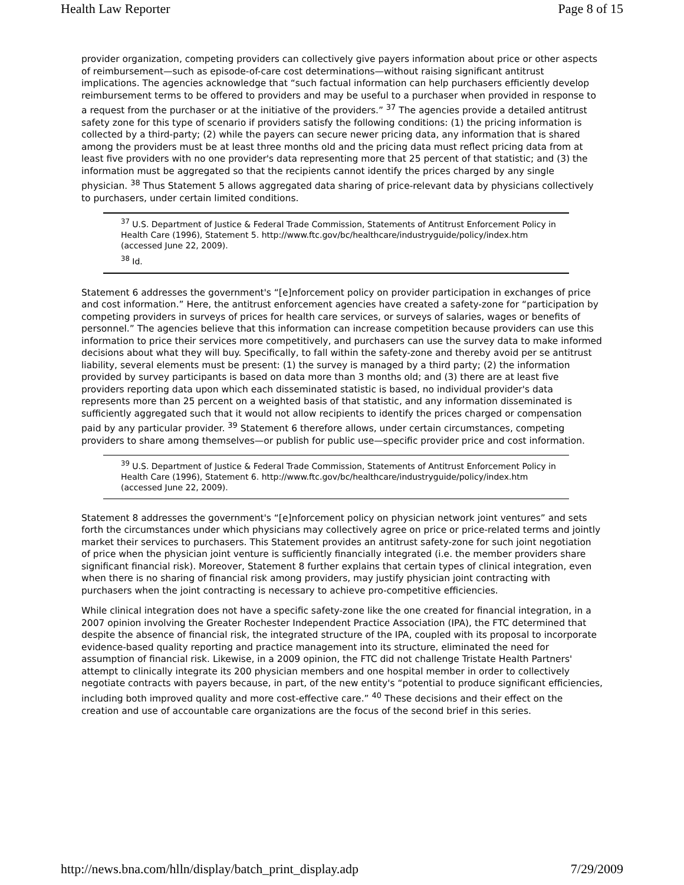Health Law Reporter Page 8 of 15
provider organization, competing providers can collectively give payers information about price or other aspects of reimbursement—such as episode-of-care cost determinations—without raising significant antitrust implications. The agencies acknowledge that “such factual information can help purchasers efficiently develop reimbursement terms to be offered to providers and may be useful to a purchaser when provided in response to a request from the purchaser or at the initiative of the providers.” <sup>37</sup> The agencies provide a detailed antitrust safety zone for this type of scenario if providers satisfy the following conditions: (1) the pricing information is collected by a third-party; (2) while the payers can secure newer pricing data, any information that is shared among the providers must be at least three months old and the pricing data must reflect pricing data from at least five providers with no one provider's data representing more that 25 percent of that statistic; and (3) the information must be aggregated so that the recipients cannot identify the prices charged by any single physician. <sup>38</sup> Thus Statement 5 allows aggregated data sharing of price-relevant data by physicians collectively to purchasers, under certain limited conditions.
<sup>37</sup> U.S. Department of Justice & Federal Trade Commission, Statements of Antitrust Enforcement Policy in Health Care (1996), Statement 5. http://www.ftc.gov/bc/healthcare/industryguide/policy/index.htm (accessed June 22, 2009).
<sup>38</sup> Id.
Statement 6 addresses the government's “[e]nforcement policy on provider participation in exchanges of price and cost information.” Here, the antitrust enforcement agencies have created a safety-zone for “participation by competing providers in surveys of prices for health care services, or surveys of salaries, wages or benefits of personnel.” The agencies believe that this information can increase competition because providers can use this information to price their services more competitively, and purchasers can use the survey data to make informed decisions about what they will buy. Specifically, to fall within the safety-zone and thereby avoid per se antitrust liability, several elements must be present: (1) the survey is managed by a third party; (2) the information provided by survey participants is based on data more than 3 months old; and (3) there are at least five providers reporting data upon which each disseminated statistic is based, no individual provider's data represents more than 25 percent on a weighted basis of that statistic, and any information disseminated is sufficiently aggregated such that it would not allow recipients to identify the prices charged or compensation paid by any particular provider. <sup>39</sup> Statement 6 therefore allows, under certain circumstances, competing providers to share among themselves—or publish for public use—specific provider price and cost information.
<sup>39</sup> U.S. Department of Justice & Federal Trade Commission, Statements of Antitrust Enforcement Policy in Health Care (1996), Statement 6. http://www.ftc.gov/bc/healthcare/industryguide/policy/index.htm (accessed June 22, 2009).
Statement 8 addresses the government's “[e]nforcement policy on physician network joint ventures” and sets forth the circumstances under which physicians may collectively agree on price or price-related terms and jointly market their services to purchasers. This Statement provides an antitrust safety-zone for such joint negotiation of price when the physician joint venture is sufficiently financially integrated (i.e. the member providers share significant financial risk). Moreover, Statement 8 further explains that certain types of clinical integration, even when there is no sharing of financial risk among providers, may justify physician joint contracting with purchasers when the joint contracting is necessary to achieve pro-competitive efficiencies.
While clinical integration does not have a specific safety-zone like the one created for financial integration, in a 2007 opinion involving the Greater Rochester Independent Practice Association (IPA), the FTC determined that despite the absence of financial risk, the integrated structure of the IPA, coupled with its proposal to incorporate evidence-based quality reporting and practice management into its structure, eliminated the need for assumption of financial risk. Likewise, in a 2009 opinion, the FTC did not challenge Tristate Health Partners' attempt to clinically integrate its 200 physician members and one hospital member in order to collectively negotiate contracts with payers because, in part, of the new entity's “potential to produce significant efficiencies, including both improved quality and more cost-effective care.” <sup>40</sup> These decisions and their effect on the creation and use of accountable care organizations are the focus of the second brief in this series.
http://news.bna.com/hlln/display/batch_print_display.adp 7/29/2009